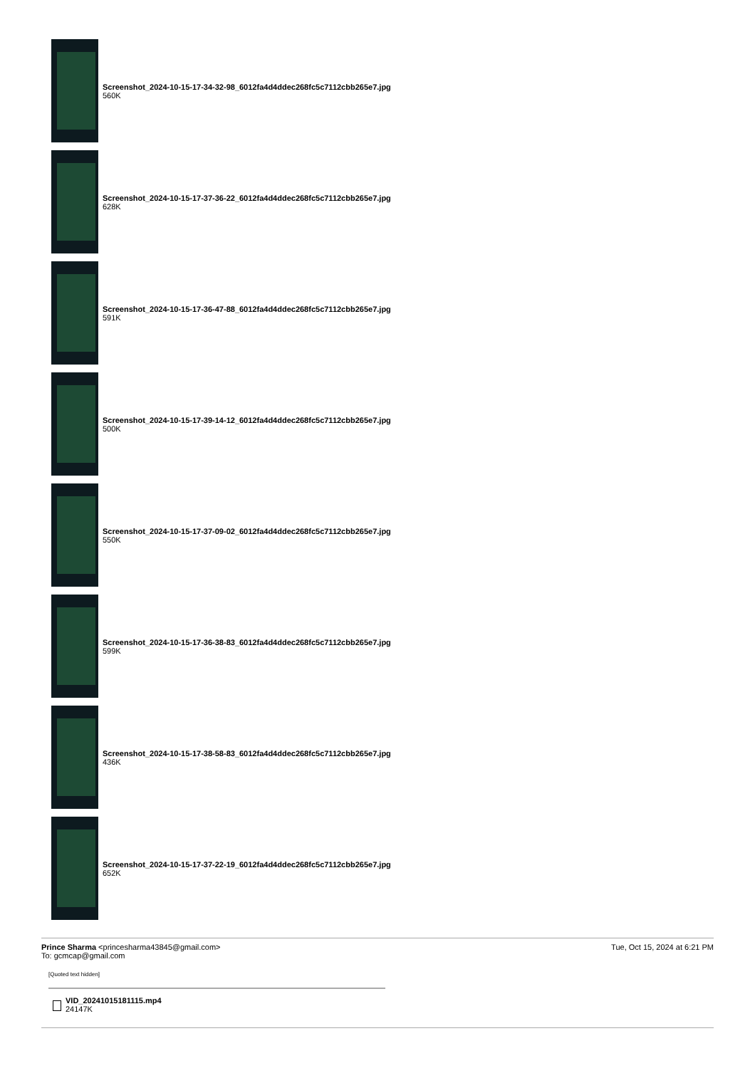Screenshot_2024-10-15-17-34-32-98_6012fa4d4ddec268fc5c7112cbb265e7.jpg
560K
Screenshot_2024-10-15-17-37-36-22_6012fa4d4ddec268fc5c7112cbb265e7.jpg
628K
Screenshot_2024-10-15-17-36-47-88_6012fa4d4ddec268fc5c7112cbb265e7.jpg
591K
Screenshot_2024-10-15-17-39-14-12_6012fa4d4ddec268fc5c7112cbb265e7.jpg
500K
Screenshot_2024-10-15-17-37-09-02_6012fa4d4ddec268fc5c7112cbb265e7.jpg
550K
Screenshot_2024-10-15-17-36-38-83_6012fa4d4ddec268fc5c7112cbb265e7.jpg
599K
Screenshot_2024-10-15-17-38-58-83_6012fa4d4ddec268fc5c7112cbb265e7.jpg
436K
Screenshot_2024-10-15-17-37-22-19_6012fa4d4ddec268fc5c7112cbb265e7.jpg
652K
Prince Sharma <princesharma43845@gmail.com>
To: gcmcap@gmail.com
Tue, Oct 15, 2024 at 6:21 PM
[Quoted text hidden]
VID_20241015181115.mp4
24147K